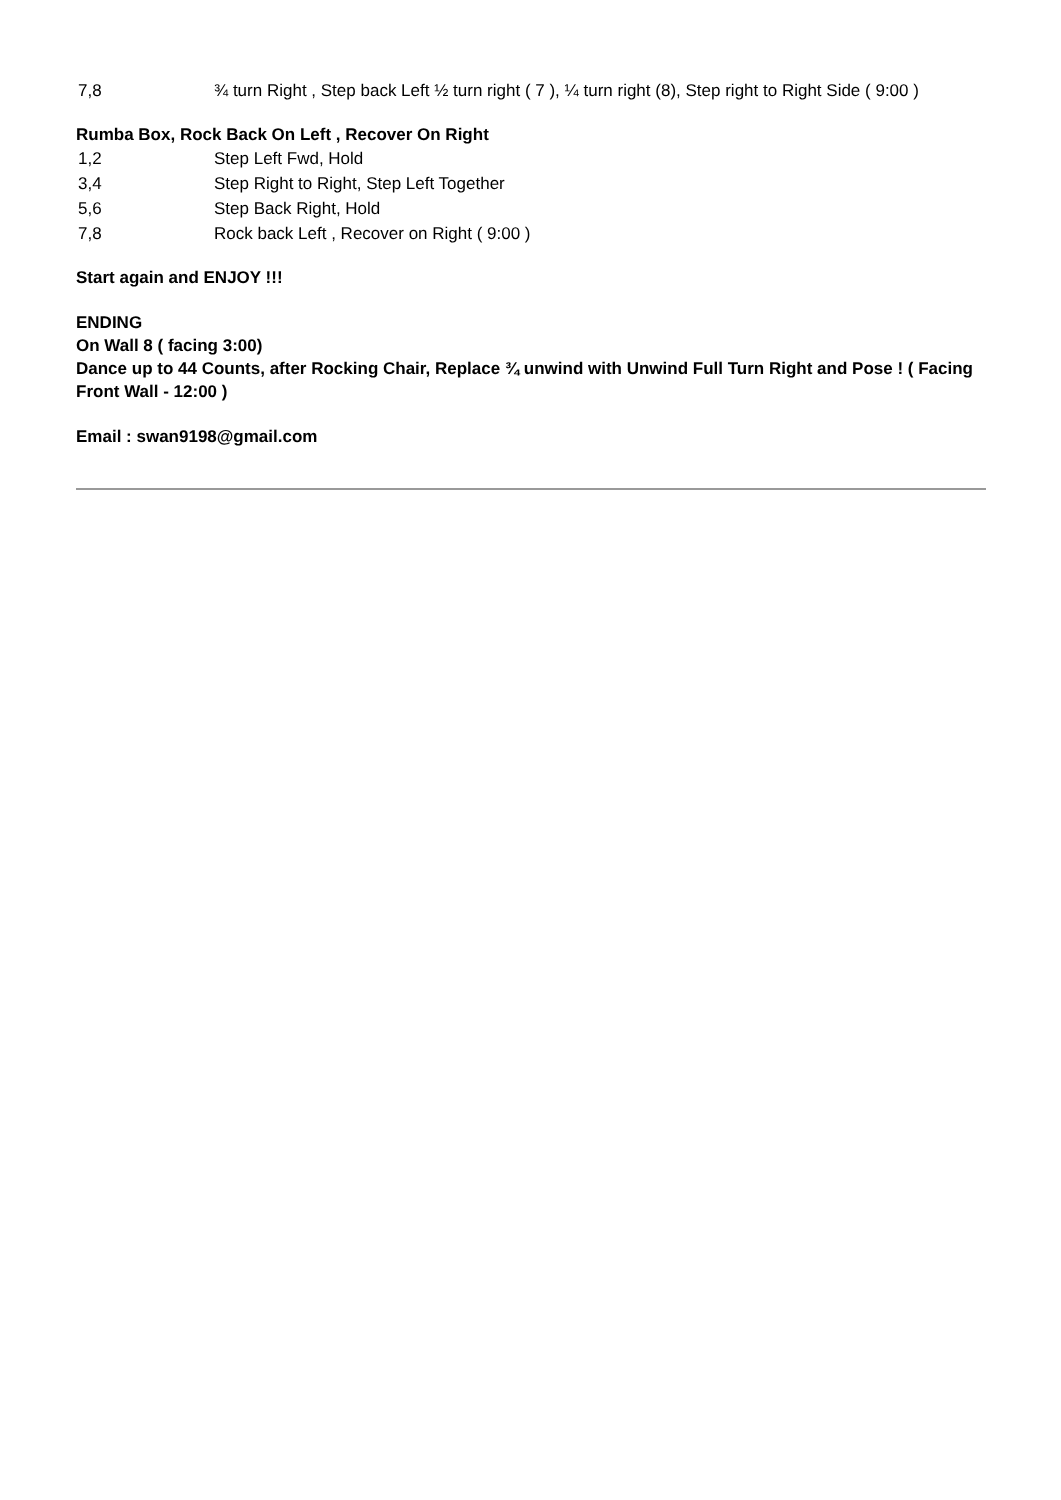| 7,8 | ¾ turn Right , Step back Left ½ turn right ( 7 ), ¼ turn right (8), Step right to Right Side ( 9:00 ) |
Rumba Box, Rock Back On Left , Recover On Right
| 1,2 | Step Left Fwd, Hold |
| 3,4 | Step Right to Right, Step Left Together |
| 5,6 | Step Back Right, Hold |
| 7,8 | Rock back Left , Recover on Right ( 9:00 ) |
Start again and ENJOY !!!
ENDING
On Wall 8 ( facing 3:00)
Dance up to 44 Counts, after Rocking Chair, Replace ¾ unwind with Unwind Full Turn Right and Pose ! ( Facing Front Wall - 12:00 )
Email : swan9198@gmail.com